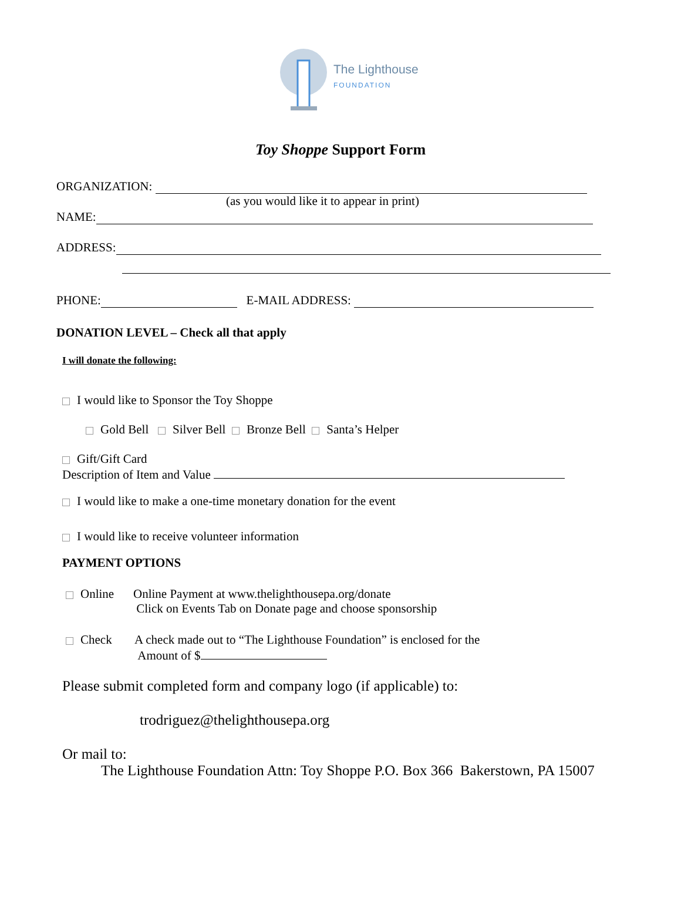The Lighthouse
FOUNDATION
Toy Shoppe Support Form
ORGANIZATION:
(as you would like it to appear in print)
NAME:
ADDRESS:
PHONE: E-MAIL ADDRESS:
DONATION LEVEL – Check all that apply
I will donate the following:
I would like to Sponsor the Toy Shoppe
Gold Bell Silver Bell Bronze Bell Santa’s Helper
Gift/Gift Card
Description of Item and Value
I would like to make a one-time monetary donation for the event
I would like to receive volunteer information
PAYMENT OPTIONS
Online Online Payment at www.thelighthousepa.org/donate
Click on Events Tab on Donate page and choose sponsorship
Check A check made out to “The Lighthouse Foundation” is enclosed for the
Amount of $
Please submit completed form and company logo (if applicable) to:
trodriguez@thelighthousepa.org
Or mail to:
The Lighthouse Foundation Attn: Toy Shoppe P.O. Box 366 Bakerstown, PA 15007